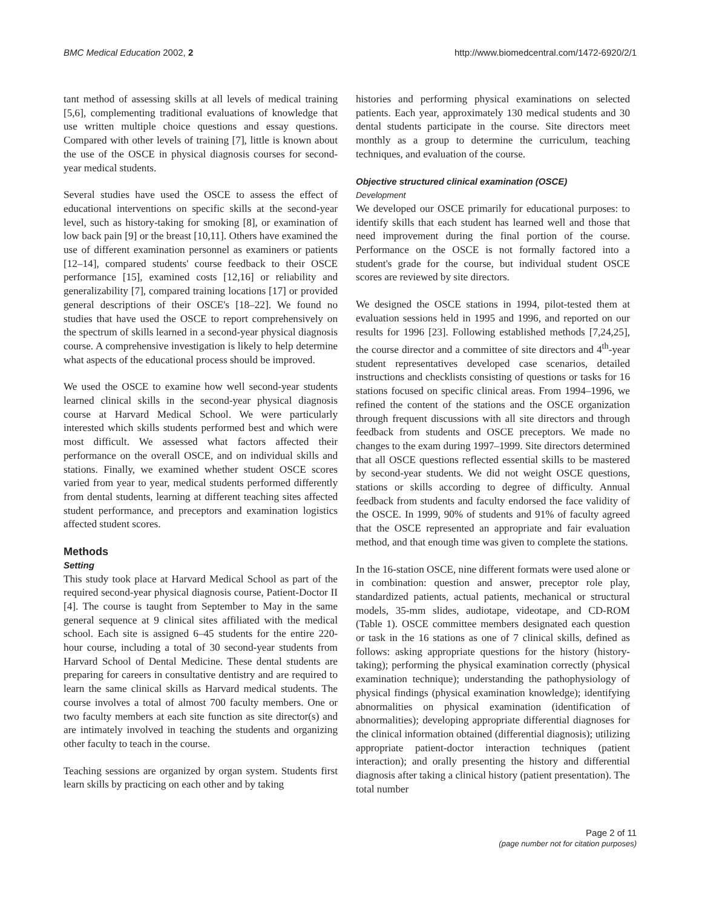BMC Medical Education 2002, 2 http://www.biomedcentral.com/1472-6920/2/1
tant method of assessing skills at all levels of medical training [5,6], complementing traditional evaluations of knowledge that use written multiple choice questions and essay questions. Compared with other levels of training [7], little is known about the use of the OSCE in physical diagnosis courses for second-year medical students.
Several studies have used the OSCE to assess the effect of educational interventions on specific skills at the second-year level, such as history-taking for smoking [8], or examination of low back pain [9] or the breast [10,11]. Others have examined the use of different examination personnel as examiners or patients [12–14], compared students' course feedback to their OSCE performance [15], examined costs [12,16] or reliability and generalizability [7], compared training locations [17] or provided general descriptions of their OSCE's [18–22]. We found no studies that have used the OSCE to report comprehensively on the spectrum of skills learned in a second-year physical diagnosis course. A comprehensive investigation is likely to help determine what aspects of the educational process should be improved.
We used the OSCE to examine how well second-year students learned clinical skills in the second-year physical diagnosis course at Harvard Medical School. We were particularly interested which skills students performed best and which were most difficult. We assessed what factors affected their performance on the overall OSCE, and on individual skills and stations. Finally, we examined whether student OSCE scores varied from year to year, medical students performed differently from dental students, learning at different teaching sites affected student performance, and preceptors and examination logistics affected student scores.
Methods
Setting
This study took place at Harvard Medical School as part of the required second-year physical diagnosis course, Patient-Doctor II [4]. The course is taught from September to May in the same general sequence at 9 clinical sites affiliated with the medical school. Each site is assigned 6–45 students for the entire 220-hour course, including a total of 30 second-year students from Harvard School of Dental Medicine. These dental students are preparing for careers in consultative dentistry and are required to learn the same clinical skills as Harvard medical students. The course involves a total of almost 700 faculty members. One or two faculty members at each site function as site director(s) and are intimately involved in teaching the students and organizing other faculty to teach in the course.
Teaching sessions are organized by organ system. Students first learn skills by practicing on each other and by taking
histories and performing physical examinations on selected patients. Each year, approximately 130 medical students and 30 dental students participate in the course. Site directors meet monthly as a group to determine the curriculum, teaching techniques, and evaluation of the course.
Objective structured clinical examination (OSCE)
Development
We developed our OSCE primarily for educational purposes: to identify skills that each student has learned well and those that need improvement during the final portion of the course. Performance on the OSCE is not formally factored into a student's grade for the course, but individual student OSCE scores are reviewed by site directors.
We designed the OSCE stations in 1994, pilot-tested them at evaluation sessions held in 1995 and 1996, and reported on our results for 1996 [23]. Following established methods [7,24,25], the course director and a committee of site directors and 4<sup>th</sup>-year student representatives developed case scenarios, detailed instructions and checklists consisting of questions or tasks for 16 stations focused on specific clinical areas. From 1994–1996, we refined the content of the stations and the OSCE organization through frequent discussions with all site directors and through feedback from students and OSCE preceptors. We made no changes to the exam during 1997–1999. Site directors determined that all OSCE questions reflected essential skills to be mastered by second-year students. We did not weight OSCE questions, stations or skills according to degree of difficulty. Annual feedback from students and faculty endorsed the face validity of the OSCE. In 1999, 90% of students and 91% of faculty agreed that the OSCE represented an appropriate and fair evaluation method, and that enough time was given to complete the stations.
In the 16-station OSCE, nine different formats were used alone or in combination: question and answer, preceptor role play, standardized patients, actual patients, mechanical or structural models, 35-mm slides, audiotape, videotape, and CD-ROM (Table 1). OSCE committee members designated each question or task in the 16 stations as one of 7 clinical skills, defined as follows: asking appropriate questions for the history (history-taking); performing the physical examination correctly (physical examination technique); understanding the pathophysiology of physical findings (physical examination knowledge); identifying abnormalities on physical examination (identification of abnormalities); developing appropriate differential diagnoses for the clinical information obtained (differential diagnosis); utilizing appropriate patient-doctor interaction techniques (patient interaction); and orally presenting the history and differential diagnosis after taking a clinical history (patient presentation). The total number
Page 2 of 11
(page number not for citation purposes)